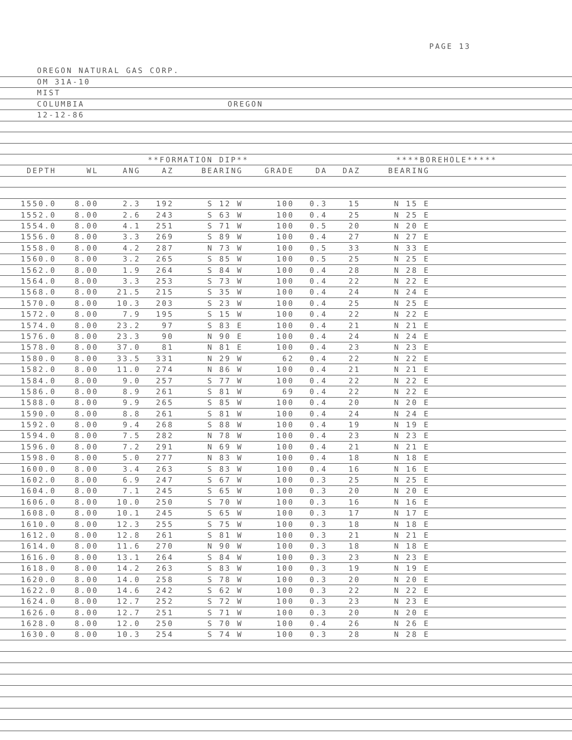PAGE 13
OREGON NATURAL GAS CORP.
OM 31A-10
MIST
COLUMBIA OREGON
12-12-86
| | | **FORMATION DIP** | | | | | ****BOREHOLE***** | | | |
| --- | --- | --- | --- | --- | --- | --- | --- | --- | --- | --- |
| DEPTH | WL | ANG | AZ | BEARING | GRADE | DA | DAZ | BEARING | | |
| 1550.0 | 8.00 | 2.3 | 192 | S 12 W | 100 | 0.3 | 15 | N 15 E | | |
| 1552.0 | 8.00 | 2.6 | 243 | S 63 W | 100 | 0.4 | 25 | N 25 E | | |
| 1554.0 | 8.00 | 4.1 | 251 | S 71 W | 100 | 0.5 | 20 | N 20 E | | |
| 1556.0 | 8.00 | 3.3 | 269 | S 89 W | 100 | 0.4 | 27 | N 27 E | | |
| 1558.0 | 8.00 | 4.2 | 287 | N 73 W | 100 | 0.5 | 33 | N 33 E | | |
| 1560.0 | 8.00 | 3.2 | 265 | S 85 W | 100 | 0.5 | 25 | N 25 E | | |
| 1562.0 | 8.00 | 1.9 | 264 | S 84 W | 100 | 0.4 | 28 | N 28 E | | |
| 1564.0 | 8.00 | 3.3 | 253 | S 73 W | 100 | 0.4 | 22 | N 22 E | | |
| 1568.0 | 8.00 | 21.5 | 215 | S 35 W | 100 | 0.4 | 24 | N 24 E | | |
| 1570.0 | 8.00 | 10.3 | 203 | S 23 W | 100 | 0.4 | 25 | N 25 E | | |
| 1572.0 | 8.00 | 7.9 | 195 | S 15 W | 100 | 0.4 | 22 | N 22 E | | |
| 1574.0 | 8.00 | 23.2 | 97 | S 83 E | 100 | 0.4 | 21 | N 21 E | | |
| 1576.0 | 8.00 | 23.3 | 90 | N 90 E | 100 | 0.4 | 24 | N 24 E | | |
| 1578.0 | 8.00 | 37.0 | 81 | N 81 E | 100 | 0.4 | 23 | N 23 E | | |
| 1580.0 | 8.00 | 33.5 | 331 | N 29 W | 62 | 0.4 | 22 | N 22 E | | |
| 1582.0 | 8.00 | 11.0 | 274 | N 86 W | 100 | 0.4 | 21 | N 21 E | | |
| 1584.0 | 8.00 | 9.0 | 257 | S 77 W | 100 | 0.4 | 22 | N 22 E | | |
| 1586.0 | 8.00 | 8.9 | 261 | S 81 W | 69 | 0.4 | 22 | N 22 E | | |
| 1588.0 | 8.00 | 9.9 | 265 | S 85 W | 100 | 0.4 | 20 | N 20 E | | |
| 1590.0 | 8.00 | 8.8 | 261 | S 81 W | 100 | 0.4 | 24 | N 24 E | | |
| 1592.0 | 8.00 | 9.4 | 268 | S 88 W | 100 | 0.4 | 19 | N 19 E | | |
| 1594.0 | 8.00 | 7.5 | 282 | N 78 W | 100 | 0.4 | 23 | N 23 E | | |
| 1596.0 | 8.00 | 7.2 | 291 | N 69 W | 100 | 0.4 | 21 | N 21 E | | |
| 1598.0 | 8.00 | 5.0 | 277 | N 83 W | 100 | 0.4 | 18 | N 18 E | | |
| 1600.0 | 8.00 | 3.4 | 263 | S 83 W | 100 | 0.4 | 16 | N 16 E | | |
| 1602.0 | 8.00 | 6.9 | 247 | S 67 W | 100 | 0.3 | 25 | N 25 E | | |
| 1604.0 | 8.00 | 7.1 | 245 | S 65 W | 100 | 0.3 | 20 | N 20 E | | |
| 1606.0 | 8.00 | 10.0 | 250 | S 70 W | 100 | 0.3 | 16 | N 16 E | | |
| 1608.0 | 8.00 | 10.1 | 245 | S 65 W | 100 | 0.3 | 17 | N 17 E | | |
| 1610.0 | 8.00 | 12.3 | 255 | S 75 W | 100 | 0.3 | 18 | N 18 E | | |
| 1612.0 | 8.00 | 12.8 | 261 | S 81 W | 100 | 0.3 | 21 | N 21 E | | |
| 1614.0 | 8.00 | 11.6 | 270 | N 90 W | 100 | 0.3 | 18 | N 18 E | | |
| 1616.0 | 8.00 | 13.1 | 264 | S 84 W | 100 | 0.3 | 23 | N 23 E | | |
| 1618.0 | 8.00 | 14.2 | 263 | S 83 W | 100 | 0.3 | 19 | N 19 E | | |
| 1620.0 | 8.00 | 14.0 | 258 | S 78 W | 100 | 0.3 | 20 | N 20 E | | |
| 1622.0 | 8.00 | 14.6 | 242 | S 62 W | 100 | 0.3 | 22 | N 22 E | | |
| 1624.0 | 8.00 | 12.7 | 252 | S 72 W | 100 | 0.3 | 23 | N 23 E | | |
| 1626.0 | 8.00 | 12.7 | 251 | S 71 W | 100 | 0.3 | 20 | N 20 E | | |
| 1628.0 | 8.00 | 12.0 | 250 | S 70 W | 100 | 0.4 | 26 | N 26 E | | |
| 1630.0 | 8.00 | 10.3 | 254 | S 74 W | 100 | 0.3 | 28 | N 28 E | | |